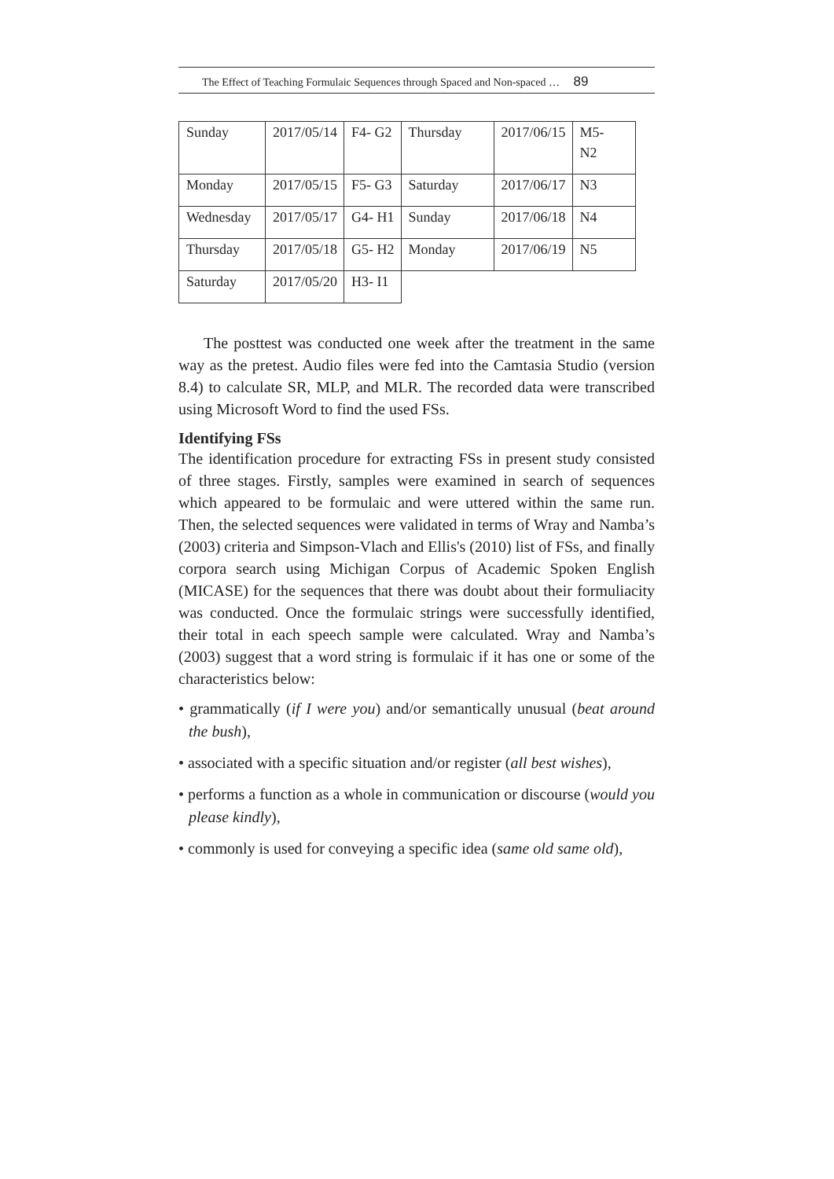The Effect of Teaching Formulaic Sequences through Spaced and Non-spaced … 89
| Sunday | 2017/05/14 | F4- G2 | Thursday | 2017/06/15 | M5- N2 |
| Monday | 2017/05/15 | F5- G3 | Saturday | 2017/06/17 | N3 |
| Wednesday | 2017/05/17 | G4- H1 | Sunday | 2017/06/18 | N4 |
| Thursday | 2017/05/18 | G5- H2 | Monday | 2017/06/19 | N5 |
| Saturday | 2017/05/20 | H3- I1 | | | |
The posttest was conducted one week after the treatment in the same way as the pretest. Audio files were fed into the Camtasia Studio (version 8.4) to calculate SR, MLP, and MLR. The recorded data were transcribed using Microsoft Word to find the used FSs.
Identifying FSs
The identification procedure for extracting FSs in present study consisted of three stages. Firstly, samples were examined in search of sequences which appeared to be formulaic and were uttered within the same run. Then, the selected sequences were validated in terms of Wray and Namba’s (2003) criteria and Simpson-Vlach and Ellis's (2010) list of FSs, and finally corpora search using Michigan Corpus of Academic Spoken English (MICASE) for the sequences that there was doubt about their formuliacity was conducted. Once the formulaic strings were successfully identified, their total in each speech sample were calculated. Wray and Namba’s (2003) suggest that a word string is formulaic if it has one or some of the characteristics below:
• grammatically (if I were you) and/or semantically unusual (beat around the bush),
• associated with a specific situation and/or register (all best wishes),
• performs a function as a whole in communication or discourse (would you please kindly),
• commonly is used for conveying a specific idea (same old same old),